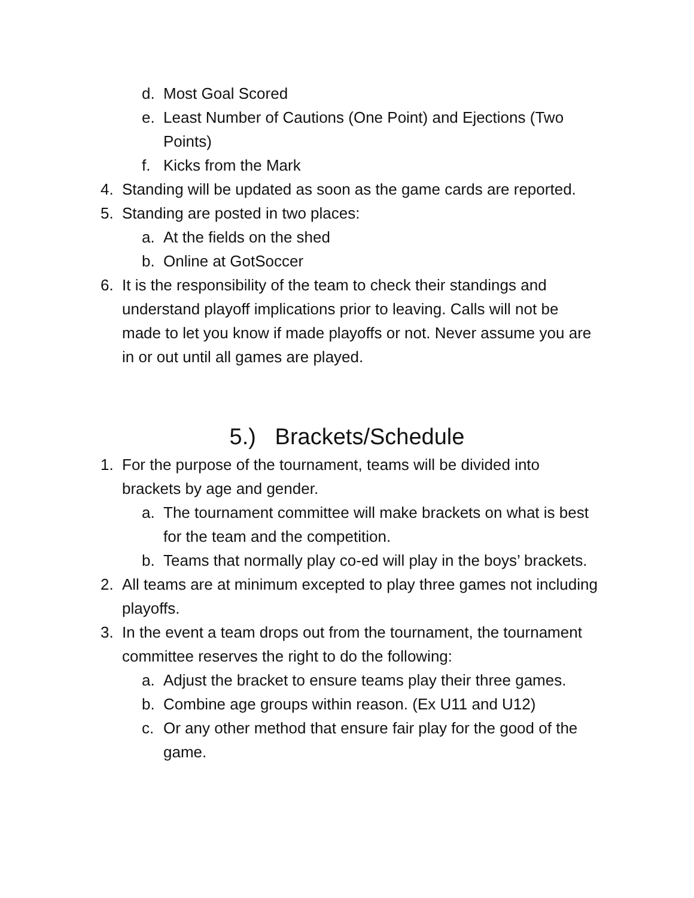d. Most Goal Scored
e. Least Number of Cautions (One Point) and Ejections (Two Points)
f. Kicks from the Mark
4. Standing will be updated as soon as the game cards are reported.
5. Standing are posted in two places:
a. At the fields on the shed
b. Online at GotSoccer
6. It is the responsibility of the team to check their standings and understand playoff implications prior to leaving. Calls will not be made to let you know if made playoffs or not. Never assume you are in or out until all games are played.
5.) Brackets/Schedule
1. For the purpose of the tournament, teams will be divided into brackets by age and gender.
a. The tournament committee will make brackets on what is best for the team and the competition.
b. Teams that normally play co-ed will play in the boys’ brackets.
2. All teams are at minimum excepted to play three games not including playoffs.
3. In the event a team drops out from the tournament, the tournament committee reserves the right to do the following:
a. Adjust the bracket to ensure teams play their three games.
b. Combine age groups within reason. (Ex U11 and U12)
c. Or any other method that ensure fair play for the good of the game.